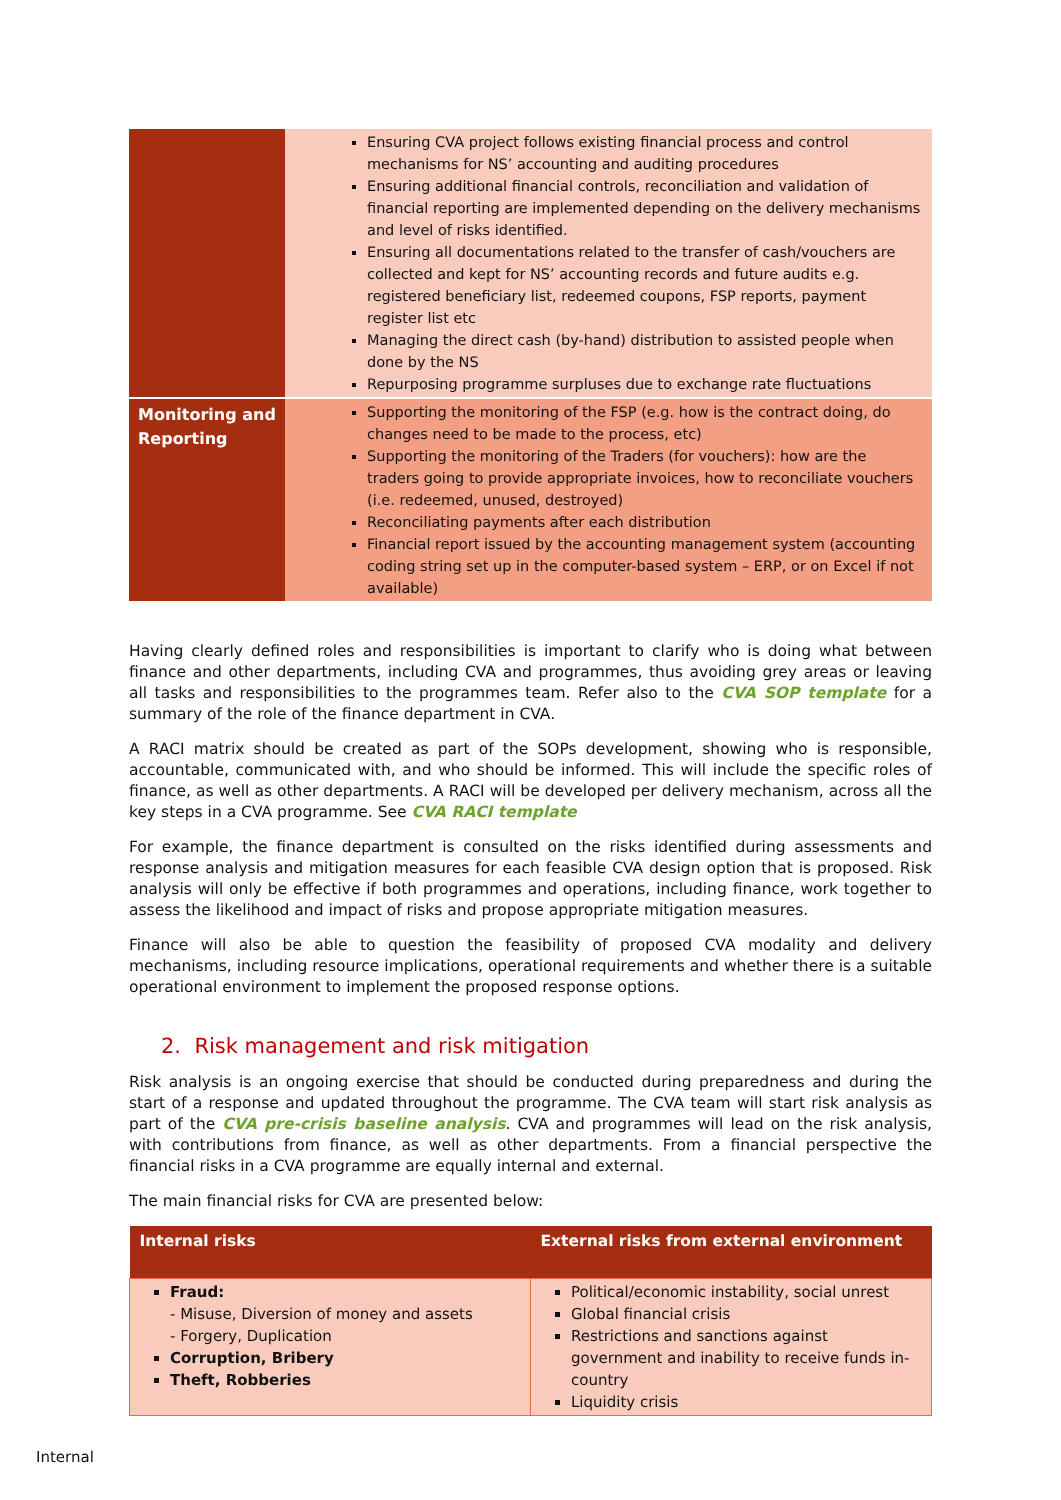| | Ensuring CVA project follows existing financial process and control mechanisms for NS’ accounting and auditing procedures Ensuring additional financial controls, reconciliation and validation of financial reporting are implemented depending on the delivery mechanisms and level of risks identified. Ensuring all documentations related to the transfer of cash/vouchers are collected and kept for NS’ accounting records and future audits e.g. registered beneficiary list, redeemed coupons, FSP reports, payment register list etc Managing the direct cash (by-hand) distribution to assisted people when done by the NS Repurposing programme surpluses due to exchange rate fluctuations |
| Monitoring and Reporting | Supporting the monitoring of the FSP (e.g. how is the contract doing, do changes need to be made to the process, etc) Supporting the monitoring of the Traders (for vouchers): how are the traders going to provide appropriate invoices, how to reconciliate vouchers (i.e. redeemed, unused, destroyed) Reconciliating payments after each distribution Financial report issued by the accounting management system (accounting coding string set up in the computer-based system – ERP, or on Excel if not available) |
Having clearly defined roles and responsibilities is important to clarify who is doing what between finance and other departments, including CVA and programmes, thus avoiding grey areas or leaving all tasks and responsibilities to the programmes team. Refer also to the CVA SOP template for a summary of the role of the finance department in CVA.
A RACI matrix should be created as part of the SOPs development, showing who is responsible, accountable, communicated with, and who should be informed. This will include the specific roles of finance, as well as other departments. A RACI will be developed per delivery mechanism, across all the key steps in a CVA programme. See CVA RACI template
For example, the finance department is consulted on the risks identified during assessments and response analysis and mitigation measures for each feasible CVA design option that is proposed. Risk analysis will only be effective if both programmes and operations, including finance, work together to assess the likelihood and impact of risks and propose appropriate mitigation measures.
Finance will also be able to question the feasibility of proposed CVA modality and delivery mechanisms, including resource implications, operational requirements and whether there is a suitable operational environment to implement the proposed response options.
2. Risk management and risk mitigation
Risk analysis is an ongoing exercise that should be conducted during preparedness and during the start of a response and updated throughout the programme. The CVA team will start risk analysis as part of the CVA pre-crisis baseline analysis. CVA and programmes will lead on the risk analysis, with contributions from finance, as well as other departments. From a financial perspective the financial risks in a CVA programme are equally internal and external.
The main financial risks for CVA are presented below:
| Internal risks | External risks from external environment |
| --- | --- |
| Fraud: - Misuse, Diversion of money and assets - Forgery, Duplication Corruption, Bribery Theft, Robberies | Political/economic instability, social unrest Global financial crisis Restrictions and sanctions against government and inability to receive funds in-country Liquidity crisis |
Internal